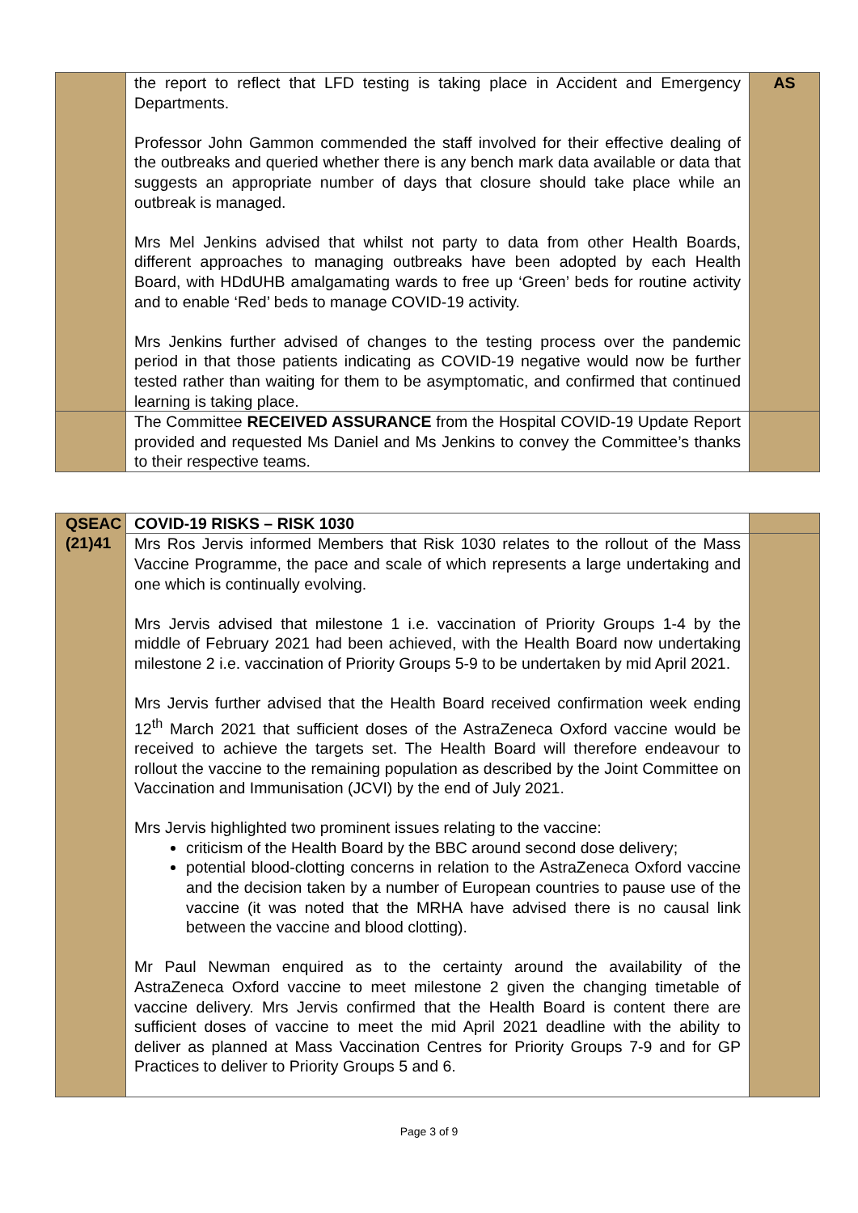| | the report to reflect that LFD testing is taking place in Accident and Emergency Departments. Professor John Gammon commended the staff involved for their effective dealing of the outbreaks and queried whether there is any bench mark data available or data that suggests an appropriate number of days that closure should take place while an outbreak is managed. Mrs Mel Jenkins advised that whilst not party to data from other Health Boards, different approaches to managing outbreaks have been adopted by each Health Board, with HDdUHB amalgamating wards to free up ‘Green’ beds for routine activity and to enable ‘Red’ beds to manage COVID-19 activity. Mrs Jenkins further advised of changes to the testing process over the pandemic period in that those patients indicating as COVID-19 negative would now be further tested rather than waiting for them to be asymptomatic, and confirmed that continued learning is taking place. | AS |
| | The Committee RECEIVED ASSURANCE from the Hospital COVID-19 Update Report provided and requested Ms Daniel and Ms Jenkins to convey the Committee’s thanks to their respective teams. | |
| QSEAC (21)41 | COVID-19 RISKS – RISK 1030 | |
| | Mrs Ros Jervis informed Members that Risk 1030 relates to the rollout of the Mass Vaccine Programme, the pace and scale of which represents a large undertaking and one which is continually evolving. Mrs Jervis advised that milestone 1 i.e. vaccination of Priority Groups 1-4 by the middle of February 2021 had been achieved, with the Health Board now undertaking milestone 2 i.e. vaccination of Priority Groups 5-9 to be undertaken by mid April 2021. Mrs Jervis further advised that the Health Board received confirmation week ending 12<sup>th</sup> March 2021 that sufficient doses of the AstraZeneca Oxford vaccine would be received to achieve the targets set. The Health Board will therefore endeavour to rollout the vaccine to the remaining population as described by the Joint Committee on Vaccination and Immunisation (JCVI) by the end of July 2021. Mrs Jervis highlighted two prominent issues relating to the vaccine: criticism of the Health Board by the BBC around second dose delivery; potential blood-clotting concerns in relation to the AstraZeneca Oxford vaccine and the decision taken by a number of European countries to pause use of the vaccine (it was noted that the MRHA have advised there is no causal link between the vaccine and blood clotting). Mr Paul Newman enquired as to the certainty around the availability of the AstraZeneca Oxford vaccine to meet milestone 2 given the changing timetable of vaccine delivery. Mrs Jervis confirmed that the Health Board is content there are sufficient doses of vaccine to meet the mid April 2021 deadline with the ability to deliver as planned at Mass Vaccination Centres for Priority Groups 7-9 and for GP Practices to deliver to Priority Groups 5 and 6. | |
Page 3 of 9